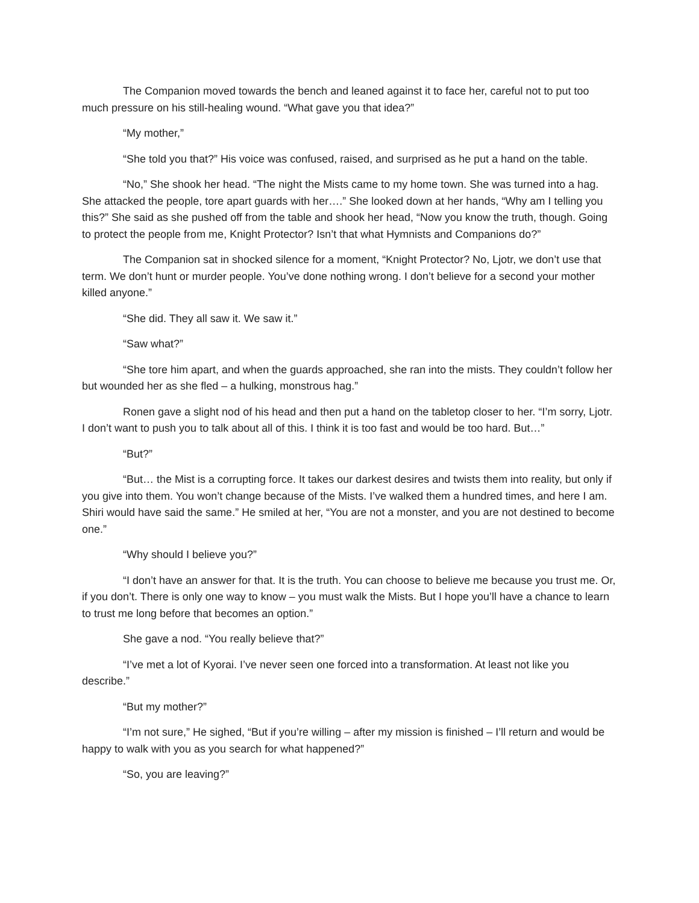The Companion moved towards the bench and leaned against it to face her, careful not to put too much pressure on his still-healing wound. “What gave you that idea?”
“My mother,”
“She told you that?” His voice was confused, raised, and surprised as he put a hand on the table.
“No,” She shook her head. “The night the Mists came to my home town. She was turned into a hag. She attacked the people, tore apart guards with her….” She looked down at her hands, “Why am I telling you this?” She said as she pushed off from the table and shook her head, “Now you know the truth, though. Going to protect the people from me, Knight Protector? Isn’t that what Hymnists and Companions do?”
The Companion sat in shocked silence for a moment, “Knight Protector? No, Ljotr, we don’t use that term. We don’t hunt or murder people. You’ve done nothing wrong. I don’t believe for a second your mother killed anyone.”
“She did. They all saw it. We saw it.”
“Saw what?”
“She tore him apart, and when the guards approached, she ran into the mists. They couldn’t follow her but wounded her as she fled – a hulking, monstrous hag.”
Ronen gave a slight nod of his head and then put a hand on the tabletop closer to her. “I’m sorry, Ljotr. I don’t want to push you to talk about all of this. I think it is too fast and would be too hard. But…”
“But?”
“But… the Mist is a corrupting force. It takes our darkest desires and twists them into reality, but only if you give into them. You won’t change because of the Mists. I’ve walked them a hundred times, and here I am. Shiri would have said the same.” He smiled at her, “You are not a monster, and you are not destined to become one.”
“Why should I believe you?”
“I don’t have an answer for that. It is the truth. You can choose to believe me because you trust me. Or, if you don’t. There is only one way to know – you must walk the Mists. But I hope you’ll have a chance to learn to trust me long before that becomes an option.”
She gave a nod. “You really believe that?”
“I’ve met a lot of Kyorai. I’ve never seen one forced into a transformation. At least not like you describe.”
“But my mother?”
“I’m not sure,” He sighed, “But if you’re willing – after my mission is finished – I’ll return and would be happy to walk with you as you search for what happened?”
“So, you are leaving?”